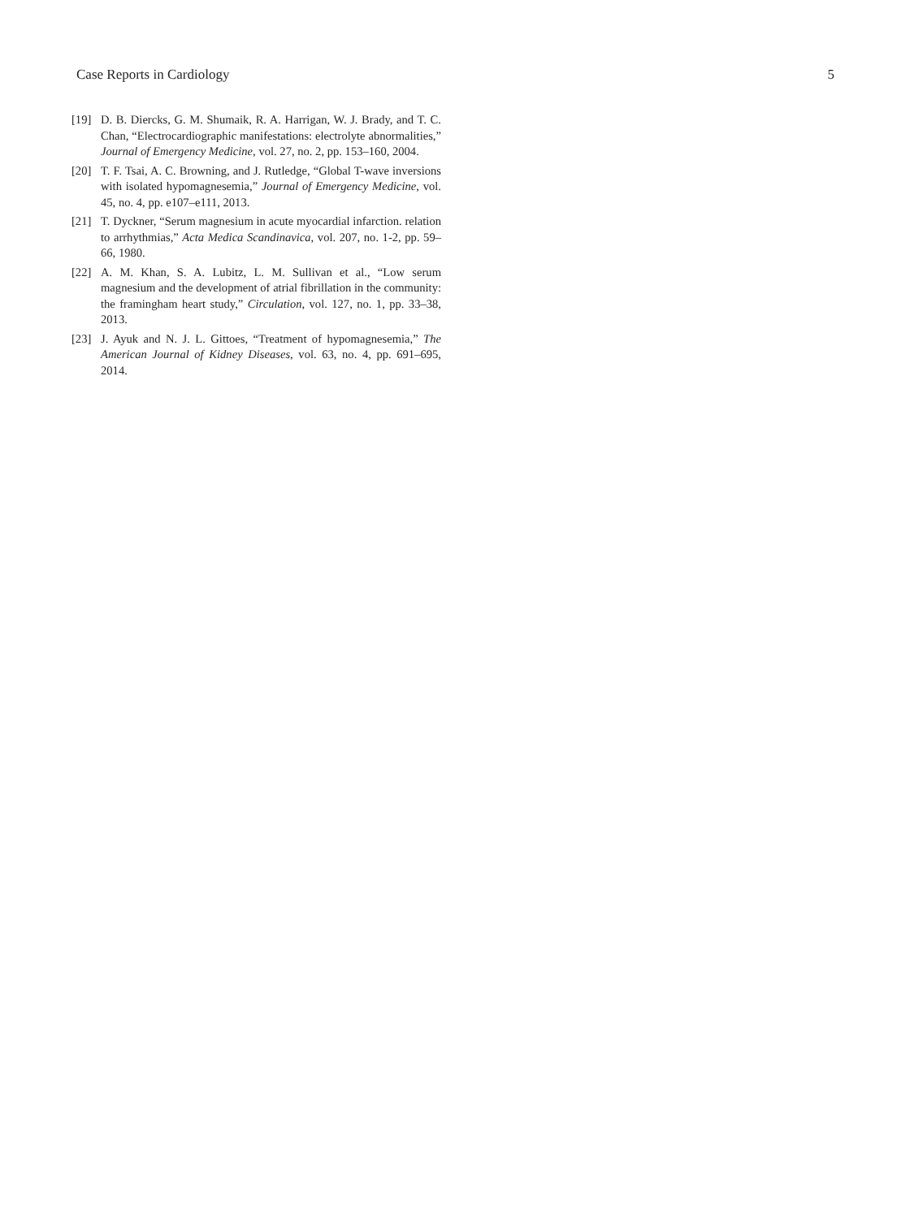Case Reports in Cardiology 5
[19] D. B. Diercks, G. M. Shumaik, R. A. Harrigan, W. J. Brady, and T. C. Chan, “Electrocardiographic manifestations: electrolyte abnormalities,” Journal of Emergency Medicine, vol. 27, no. 2, pp. 153–160, 2004.
[20] T. F. Tsai, A. C. Browning, and J. Rutledge, “Global T-wave inversions with isolated hypomagnesemia,” Journal of Emergency Medicine, vol. 45, no. 4, pp. e107–e111, 2013.
[21] T. Dyckner, “Serum magnesium in acute myocardial infarction. relation to arrhythmias,” Acta Medica Scandinavica, vol. 207, no. 1-2, pp. 59–66, 1980.
[22] A. M. Khan, S. A. Lubitz, L. M. Sullivan et al., “Low serum magnesium and the development of atrial fibrillation in the community: the framingham heart study,” Circulation, vol. 127, no. 1, pp. 33–38, 2013.
[23] J. Ayuk and N. J. L. Gittoes, “Treatment of hypomagnesemia,” The American Journal of Kidney Diseases, vol. 63, no. 4, pp. 691–695, 2014.